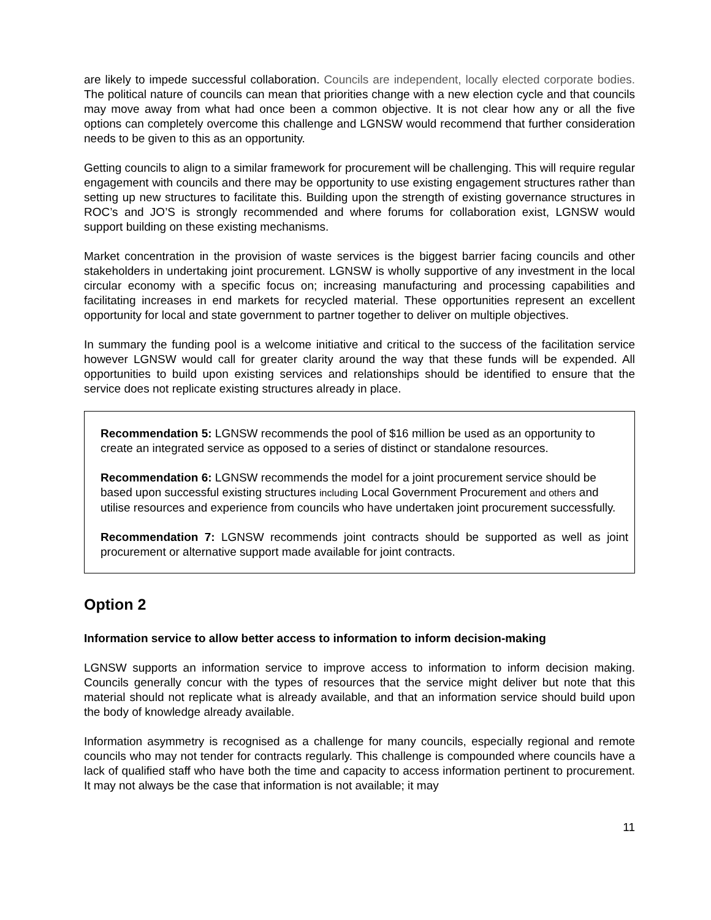are likely to impede successful collaboration. Councils are independent, locally elected corporate bodies. The political nature of councils can mean that priorities change with a new election cycle and that councils may move away from what had once been a common objective. It is not clear how any or all the five options can completely overcome this challenge and LGNSW would recommend that further consideration needs to be given to this as an opportunity.
Getting councils to align to a similar framework for procurement will be challenging. This will require regular engagement with councils and there may be opportunity to use existing engagement structures rather than setting up new structures to facilitate this. Building upon the strength of existing governance structures in ROC’s and JO’S is strongly recommended and where forums for collaboration exist, LGNSW would support building on these existing mechanisms.
Market concentration in the provision of waste services is the biggest barrier facing councils and other stakeholders in undertaking joint procurement. LGNSW is wholly supportive of any investment in the local circular economy with a specific focus on; increasing manufacturing and processing capabilities and facilitating increases in end markets for recycled material. These opportunities represent an excellent opportunity for local and state government to partner together to deliver on multiple objectives.
In summary the funding pool is a welcome initiative and critical to the success of the facilitation service however LGNSW would call for greater clarity around the way that these funds will be expended. All opportunities to build upon existing services and relationships should be identified to ensure that the service does not replicate existing structures already in place.
Recommendation 5: LGNSW recommends the pool of $16 million be used as an opportunity to create an integrated service as opposed to a series of distinct or standalone resources.
Recommendation 6: LGNSW recommends the model for a joint procurement service should be based upon successful existing structures including Local Government Procurement and others and utilise resources and experience from councils who have undertaken joint procurement successfully.
Recommendation 7: LGNSW recommends joint contracts should be supported as well as joint procurement or alternative support made available for joint contracts.
Option 2
Information service to allow better access to information to inform decision-making
LGNSW supports an information service to improve access to information to inform decision making. Councils generally concur with the types of resources that the service might deliver but note that this material should not replicate what is already available, and that an information service should build upon the body of knowledge already available.
Information asymmetry is recognised as a challenge for many councils, especially regional and remote councils who may not tender for contracts regularly. This challenge is compounded where councils have a lack of qualified staff who have both the time and capacity to access information pertinent to procurement. It may not always be the case that information is not available; it may
11